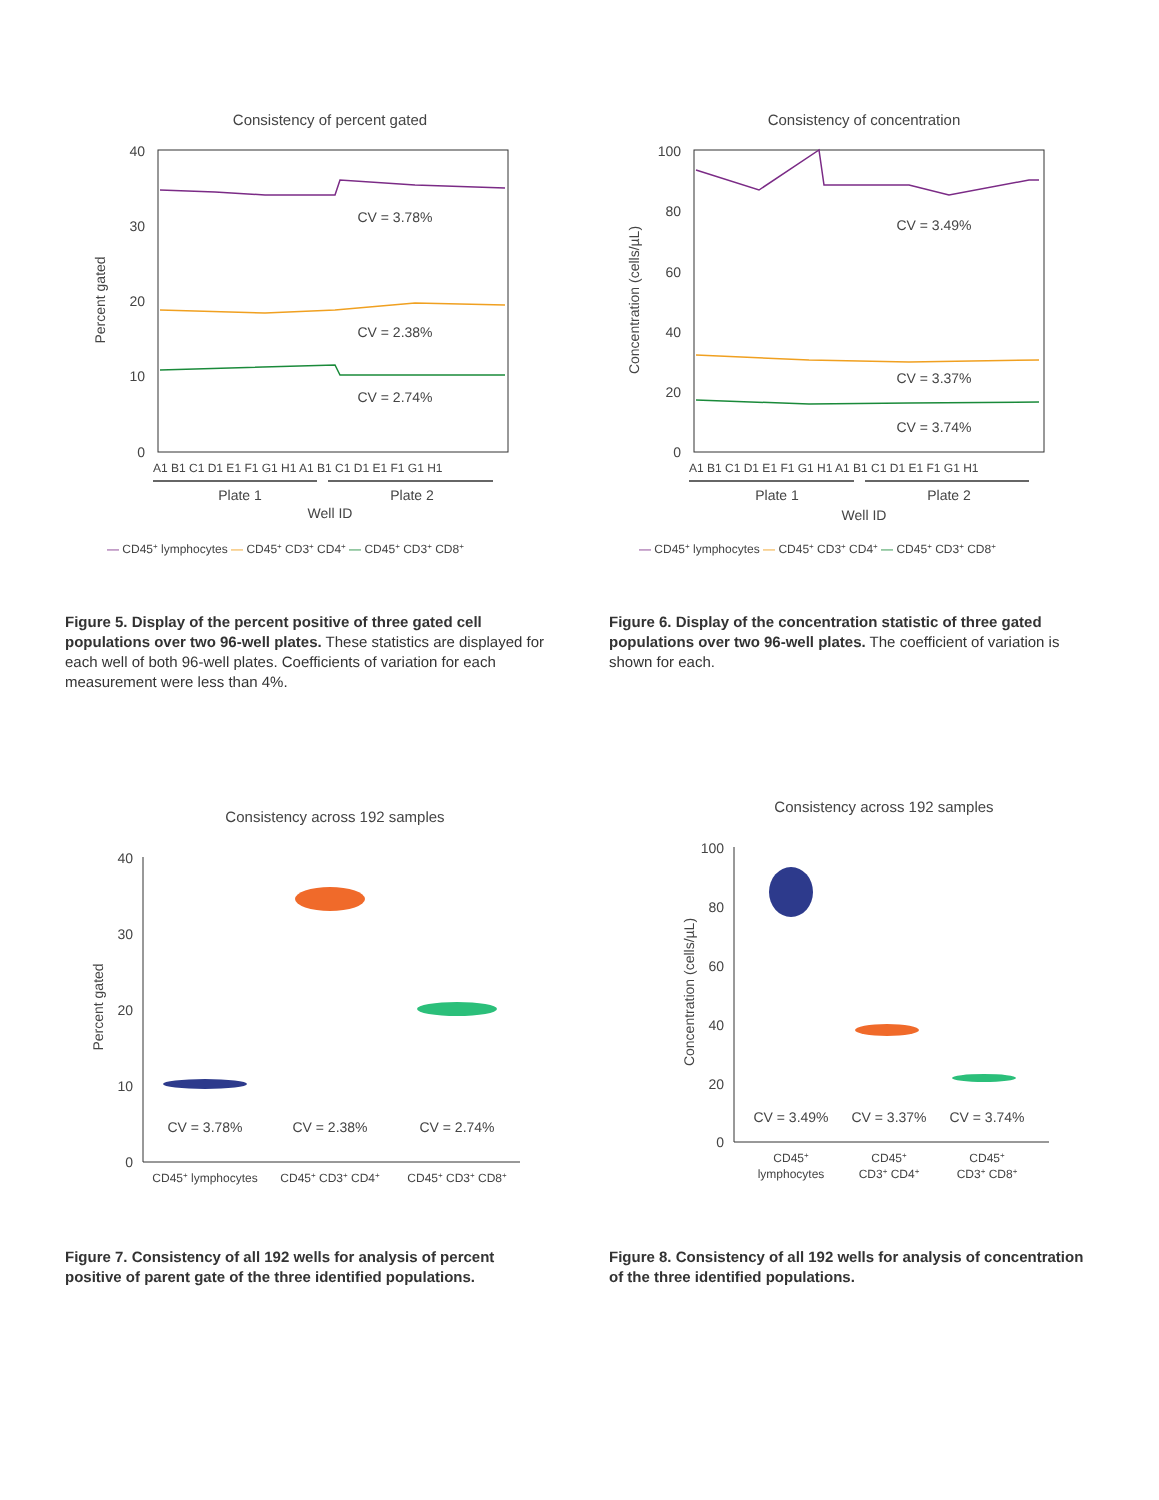Consistency of percent gated
40
30
20
10
0
Percent gated
CV = 3.78%
CV = 2.38%
CV = 2.74%
A1 B1 C1 D1 E1 F1 G1 H1 A1 B1 C1 D1 E1 F1 G1 H1
Plate 1
Plate 2
Well ID
— CD45+ lymphocytes — CD45+ CD3+ CD4+ — CD45+ CD3+ CD8+
Figure 5. Display of the percent positive of three gated cell populations over two 96-well plates. These statistics are displayed for each well of both 96-well plates. Coefficients of variation for each measurement were less than 4%.
Consistency of concentration
100
80
60
40
20
0
Concentration (cells/µL)
CV = 3.49%
CV = 3.37%
CV = 3.74%
A1 B1 C1 D1 E1 F1 G1 H1 A1 B1 C1 D1 E1 F1 G1 H1
Plate 1
Plate 2
Well ID
— CD45+ lymphocytes — CD45+ CD3+ CD4+ — CD45+ CD3+ CD8+
Figure 6. Display of the concentration statistic of three gated populations over two 96-well plates. The coefficient of variation is shown for each.
Consistency across 192 samples
40
30
20
10
0
Percent gated
CV = 3.78%
CV = 2.38%
CV = 2.74%
CD45+ lymphocytes
CD45+ CD3+ CD4+
CD45+ CD3+ CD8+
Figure 7. Consistency of all 192 wells for analysis of percent positive of parent gate of the three identified populations.
Consistency across 192 samples
100
80
60
40
20
0
Concentration (cells/µL)
CV = 3.49%
CV = 3.37%
CV = 3.74%
CD45+
lymphocytes
CD45+
CD3+ CD4+
CD45+
CD3+ CD8+
Figure 8. Consistency of all 192 wells for analysis of concentration of the three identified populations.